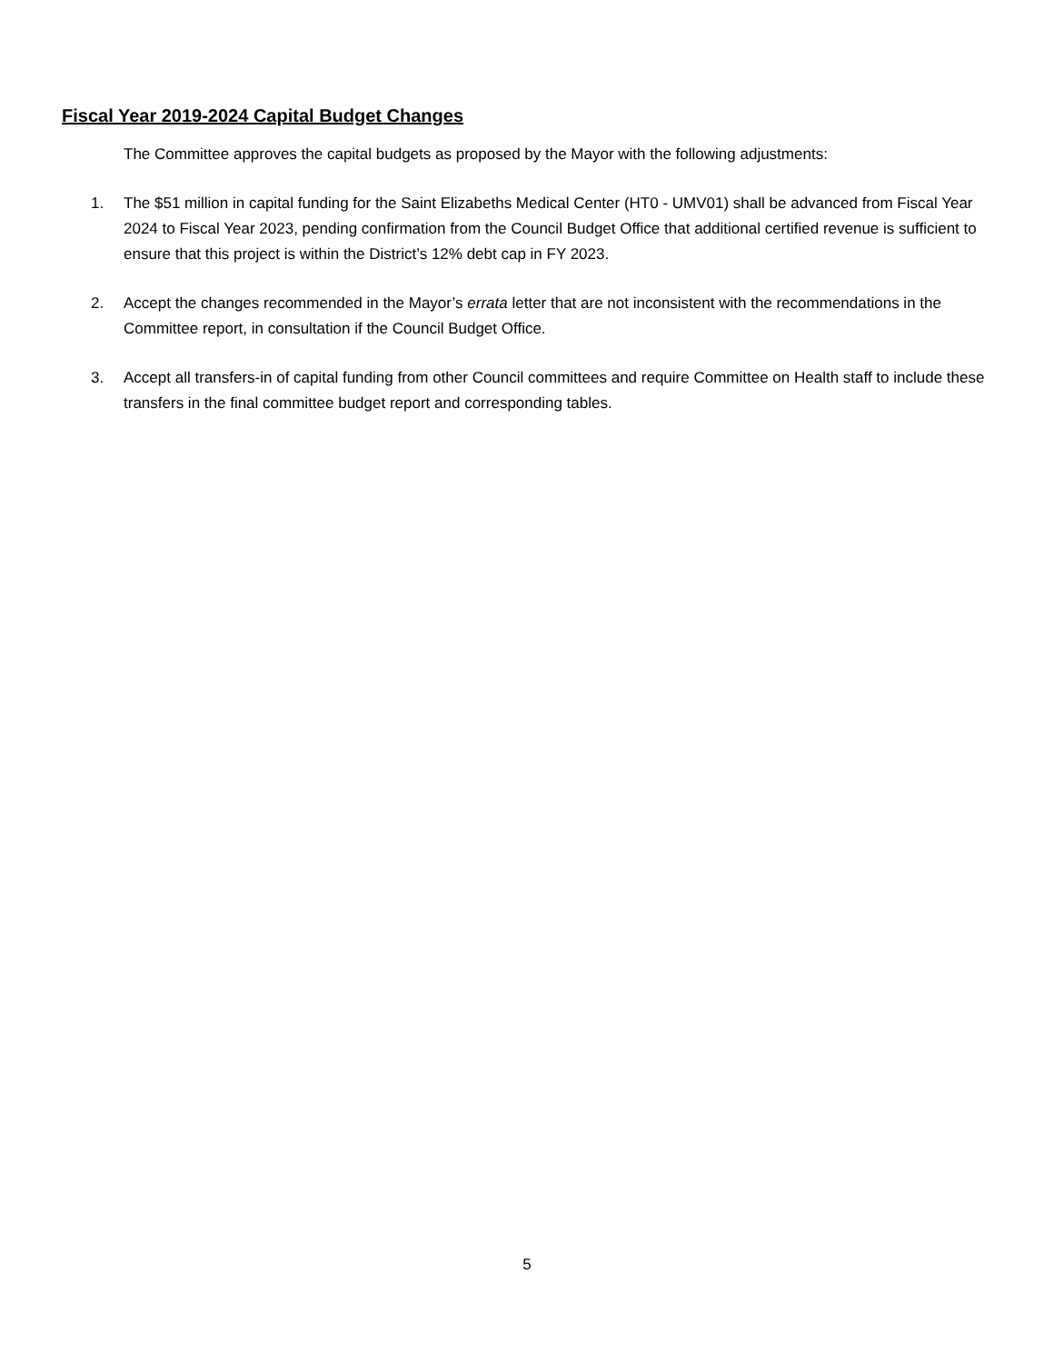Fiscal Year 2019-2024 Capital Budget Changes
The Committee approves the capital budgets as proposed by the Mayor with the following adjustments:
1. The $51 million in capital funding for the Saint Elizabeths Medical Center (HT0 - UMV01) shall be advanced from Fiscal Year 2024 to Fiscal Year 2023, pending confirmation from the Council Budget Office that additional certified revenue is sufficient to ensure that this project is within the District’s 12% debt cap in FY 2023.
2. Accept the changes recommended in the Mayor’s errata letter that are not inconsistent with the recommendations in the Committee report, in consultation if the Council Budget Office.
3. Accept all transfers-in of capital funding from other Council committees and require Committee on Health staff to include these transfers in the final committee budget report and corresponding tables.
5